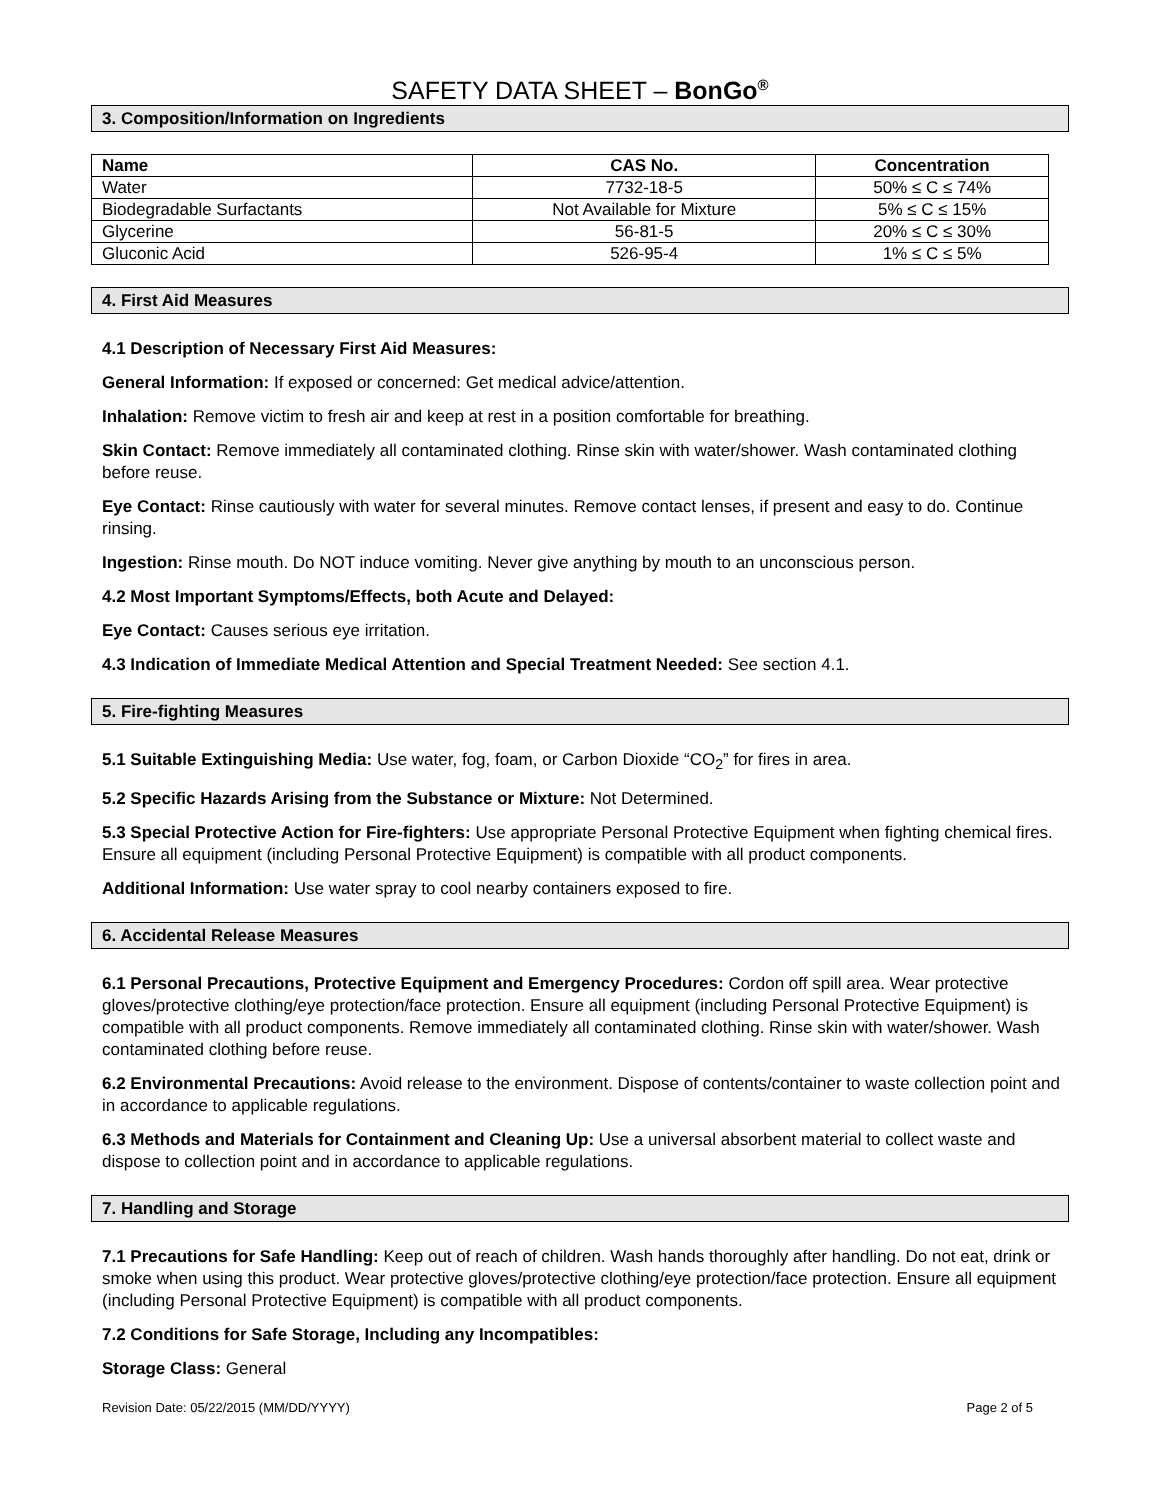SAFETY DATA SHEET – BonGo<sup>®</sup>
3. Composition/Information on Ingredients
| Name | CAS No. | Concentration |
| --- | --- | --- |
| Water | 7732-18-5 | 50% ≤ C ≤ 74% |
| Biodegradable Surfactants | Not Available for Mixture | 5% ≤ C ≤ 15% |
| Glycerine | 56-81-5 | 20% ≤ C ≤ 30% |
| Gluconic Acid | 526-95-4 | 1% ≤ C ≤ 5% |
4. First Aid Measures
4.1 Description of Necessary First Aid Measures:
General Information: If exposed or concerned: Get medical advice/attention.
Inhalation: Remove victim to fresh air and keep at rest in a position comfortable for breathing.
Skin Contact: Remove immediately all contaminated clothing. Rinse skin with water/shower. Wash contaminated clothing before reuse.
Eye Contact: Rinse cautiously with water for several minutes. Remove contact lenses, if present and easy to do. Continue rinsing.
Ingestion: Rinse mouth. Do NOT induce vomiting. Never give anything by mouth to an unconscious person.
4.2 Most Important Symptoms/Effects, both Acute and Delayed:
Eye Contact: Causes serious eye irritation.
4.3 Indication of Immediate Medical Attention and Special Treatment Needed: See section 4.1.
5. Fire-fighting Measures
5.1 Suitable Extinguishing Media: Use water, fog, foam, or Carbon Dioxide “CO<sub>2</sub>” for fires in area.
5.2 Specific Hazards Arising from the Substance or Mixture: Not Determined.
5.3 Special Protective Action for Fire-fighters: Use appropriate Personal Protective Equipment when fighting chemical fires. Ensure all equipment (including Personal Protective Equipment) is compatible with all product components.
Additional Information: Use water spray to cool nearby containers exposed to fire.
6. Accidental Release Measures
6.1 Personal Precautions, Protective Equipment and Emergency Procedures: Cordon off spill area. Wear protective gloves/protective clothing/eye protection/face protection. Ensure all equipment (including Personal Protective Equipment) is compatible with all product components. Remove immediately all contaminated clothing. Rinse skin with water/shower. Wash contaminated clothing before reuse.
6.2 Environmental Precautions: Avoid release to the environment. Dispose of contents/container to waste collection point and in accordance to applicable regulations.
6.3 Methods and Materials for Containment and Cleaning Up: Use a universal absorbent material to collect waste and dispose to collection point and in accordance to applicable regulations.
7. Handling and Storage
7.1 Precautions for Safe Handling: Keep out of reach of children. Wash hands thoroughly after handling. Do not eat, drink or smoke when using this product. Wear protective gloves/protective clothing/eye protection/face protection. Ensure all equipment (including Personal Protective Equipment) is compatible with all product components.
7.2 Conditions for Safe Storage, Including any Incompatibles:
Storage Class: General
Revision Date: 05/22/2015 (MM/DD/YYYY) Page 2 of 5